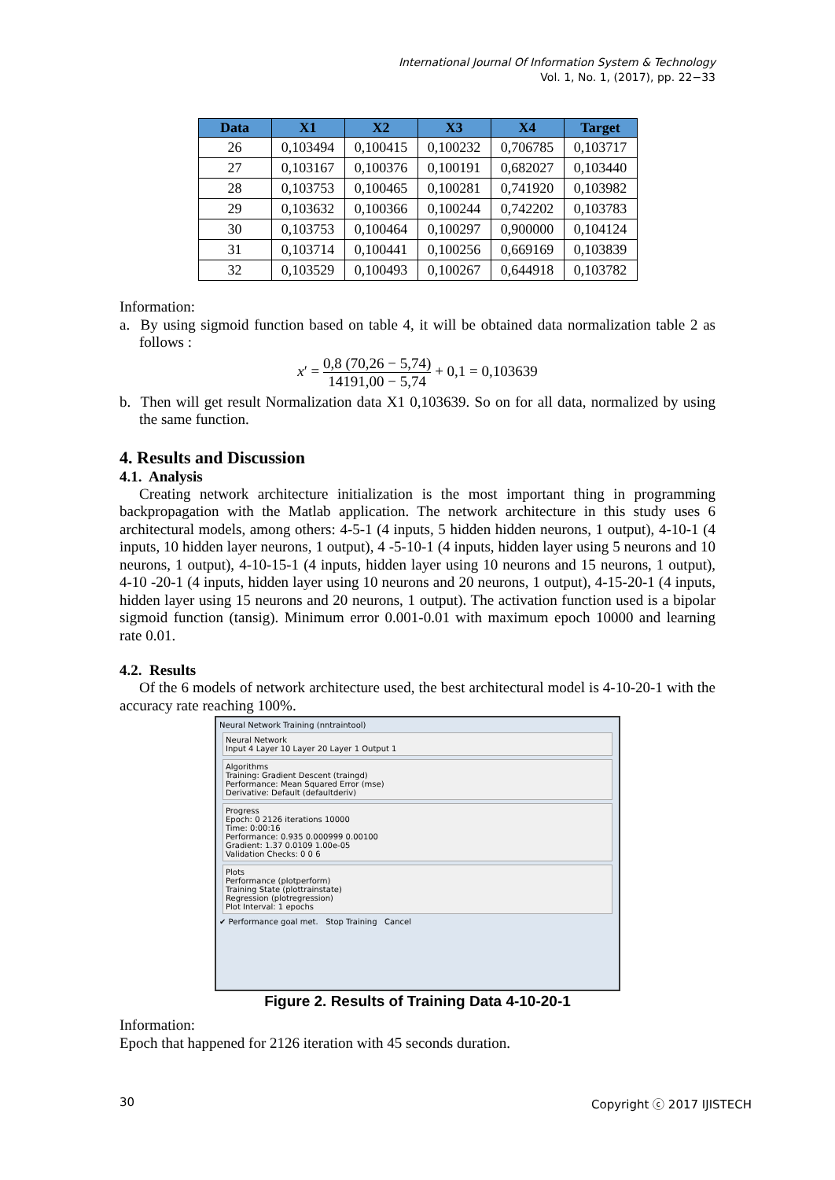International Journal Of Information System & Technology
Vol. 1, No. 1, (2017), pp. 22−33
| Data | X1 | X2 | X3 | X4 | Target |
| --- | --- | --- | --- | --- | --- |
| 26 | 0,103494 | 0,100415 | 0,100232 | 0,706785 | 0,103717 |
| 27 | 0,103167 | 0,100376 | 0,100191 | 0,682027 | 0,103440 |
| 28 | 0,103753 | 0,100465 | 0,100281 | 0,741920 | 0,103982 |
| 29 | 0,103632 | 0,100366 | 0,100244 | 0,742202 | 0,103783 |
| 30 | 0,103753 | 0,100464 | 0,100297 | 0,900000 | 0,104124 |
| 31 | 0,103714 | 0,100441 | 0,100256 | 0,669169 | 0,103839 |
| 32 | 0,103529 | 0,100493 | 0,100267 | 0,644918 | 0,103782 |
Information:
a. By using sigmoid function based on table 4, it will be obtained data normalization table 2 as follows :
x′ = 0,8 (70,26 − 5,74) 14191,00 − 5,74 + 0,1 = 0,103639
b. Then will get result Normalization data X1 0,103639. So on for all data, normalized by using the same function.
4. Results and Discussion
4.1. Analysis
Creating network architecture initialization is the most important thing in programming backpropagation with the Matlab application. The network architecture in this study uses 6 architectural models, among others: 4-5-1 (4 inputs, 5 hidden hidden neurons, 1 output), 4-10-1 (4 inputs, 10 hidden layer neurons, 1 output), 4 -5-10-1 (4 inputs, hidden layer using 5 neurons and 10 neurons, 1 output), 4-10-15-1 (4 inputs, hidden layer using 10 neurons and 15 neurons, 1 output), 4-10 -20-1 (4 inputs, hidden layer using 10 neurons and 20 neurons, 1 output), 4-15-20-1 (4 inputs, hidden layer using 15 neurons and 20 neurons, 1 output). The activation function used is a bipolar sigmoid function (tansig). Minimum error 0.001-0.01 with maximum epoch 10000 and learning rate 0.01.
4.2. Results
Of the 6 models of network architecture used, the best architectural model is 4-10-20-1 with the accuracy rate reaching 100%.
Neural Network Training (nntraintool)
Neural Network
Input 4 Layer 10 Layer 20 Layer 1 Output 1
Algorithms
Training: Gradient Descent (traingd)
Performance: Mean Squared Error (mse)
Derivative: Default (defaultderiv)
Progress
Epoch: 0 2126 iterations 10000
Time: 0:00:16
Performance: 0.935 0.000999 0.00100
Gradient: 1.37 0.0109 1.00e-05
Validation Checks: 0 0 6
Plots
Performance (plotperform)
Training State (plottrainstate)
Regression (plotregression)
Plot Interval: 1 epochs
✔ Performance goal met. Stop Training Cancel
Figure 2. Results of Training Data 4-10-20-1
Information:
Epoch that happened for 2126 iteration with 45 seconds duration.
30 Copyright ⓒ 2017 IJISTECH